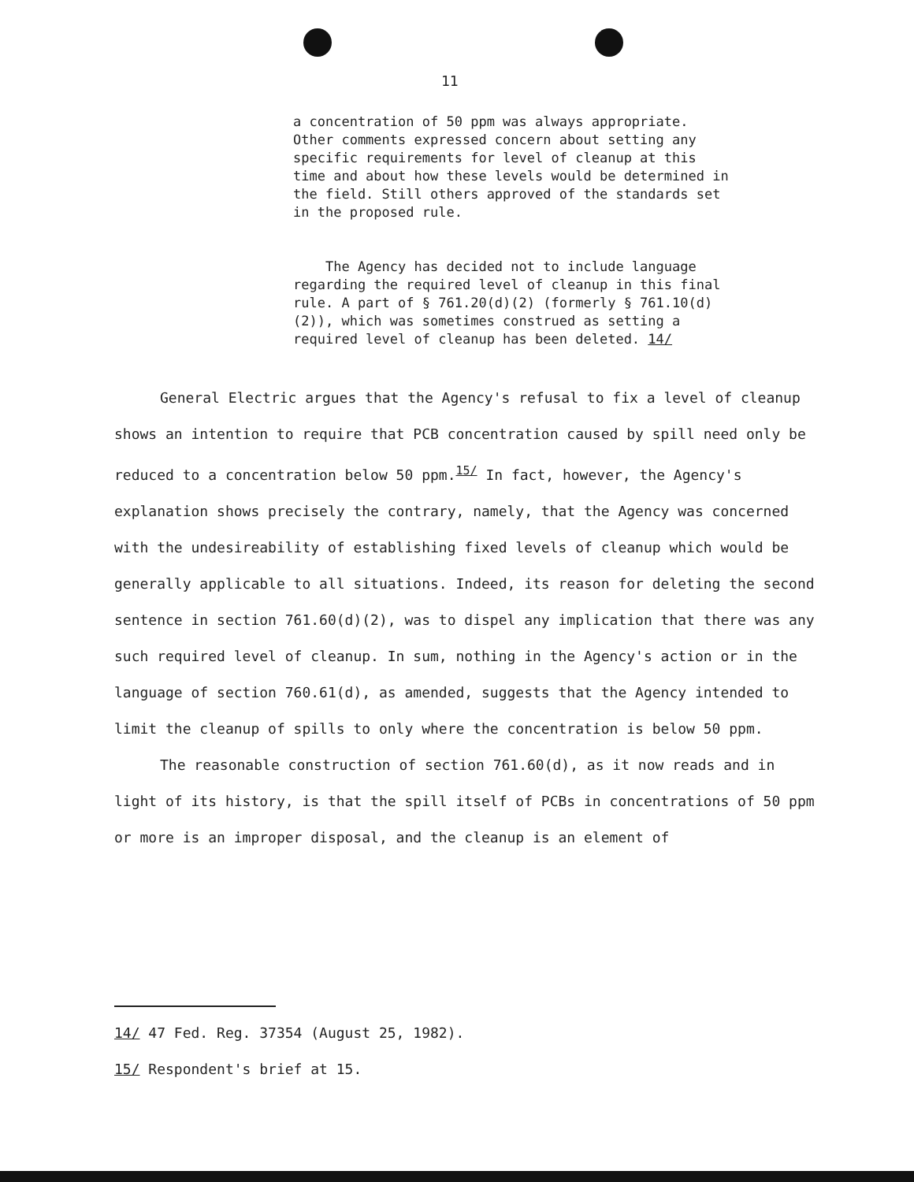11
a concentration of 50 ppm was always appropriate. Other comments expressed concern about setting any specific requirements for level of cleanup at this time and about how these levels would be determined in the field. Still others approved of the standards set in the proposed rule.
The Agency has decided not to include language regarding the required level of cleanup in this final rule. A part of § 761.20(d)(2) (formerly § 761.10(d)(2)), which was sometimes construed as setting a required level of cleanup has been deleted. 14/
General Electric argues that the Agency's refusal to fix a level of cleanup shows an intention to require that PCB concentration caused by spill need only be reduced to a concentration below 50 ppm.<sup>15/</sup> In fact, however, the Agency's explanation shows precisely the contrary, namely, that the Agency was concerned with the undesireability of establishing fixed levels of cleanup which would be generally applicable to all situations. Indeed, its reason for deleting the second sentence in section 761.60(d)(2), was to dispel any implication that there was any such required level of cleanup. In sum, nothing in the Agency's action or in the language of section 760.61(d), as amended, suggests that the Agency intended to limit the cleanup of spills to only where the concentration is below 50 ppm.
The reasonable construction of section 761.60(d), as it now reads and in light of its history, is that the spill itself of PCBs in concentrations of 50 ppm or more is an improper disposal, and the cleanup is an element of
14/ 47 Fed. Reg. 37354 (August 25, 1982).
15/ Respondent's brief at 15.